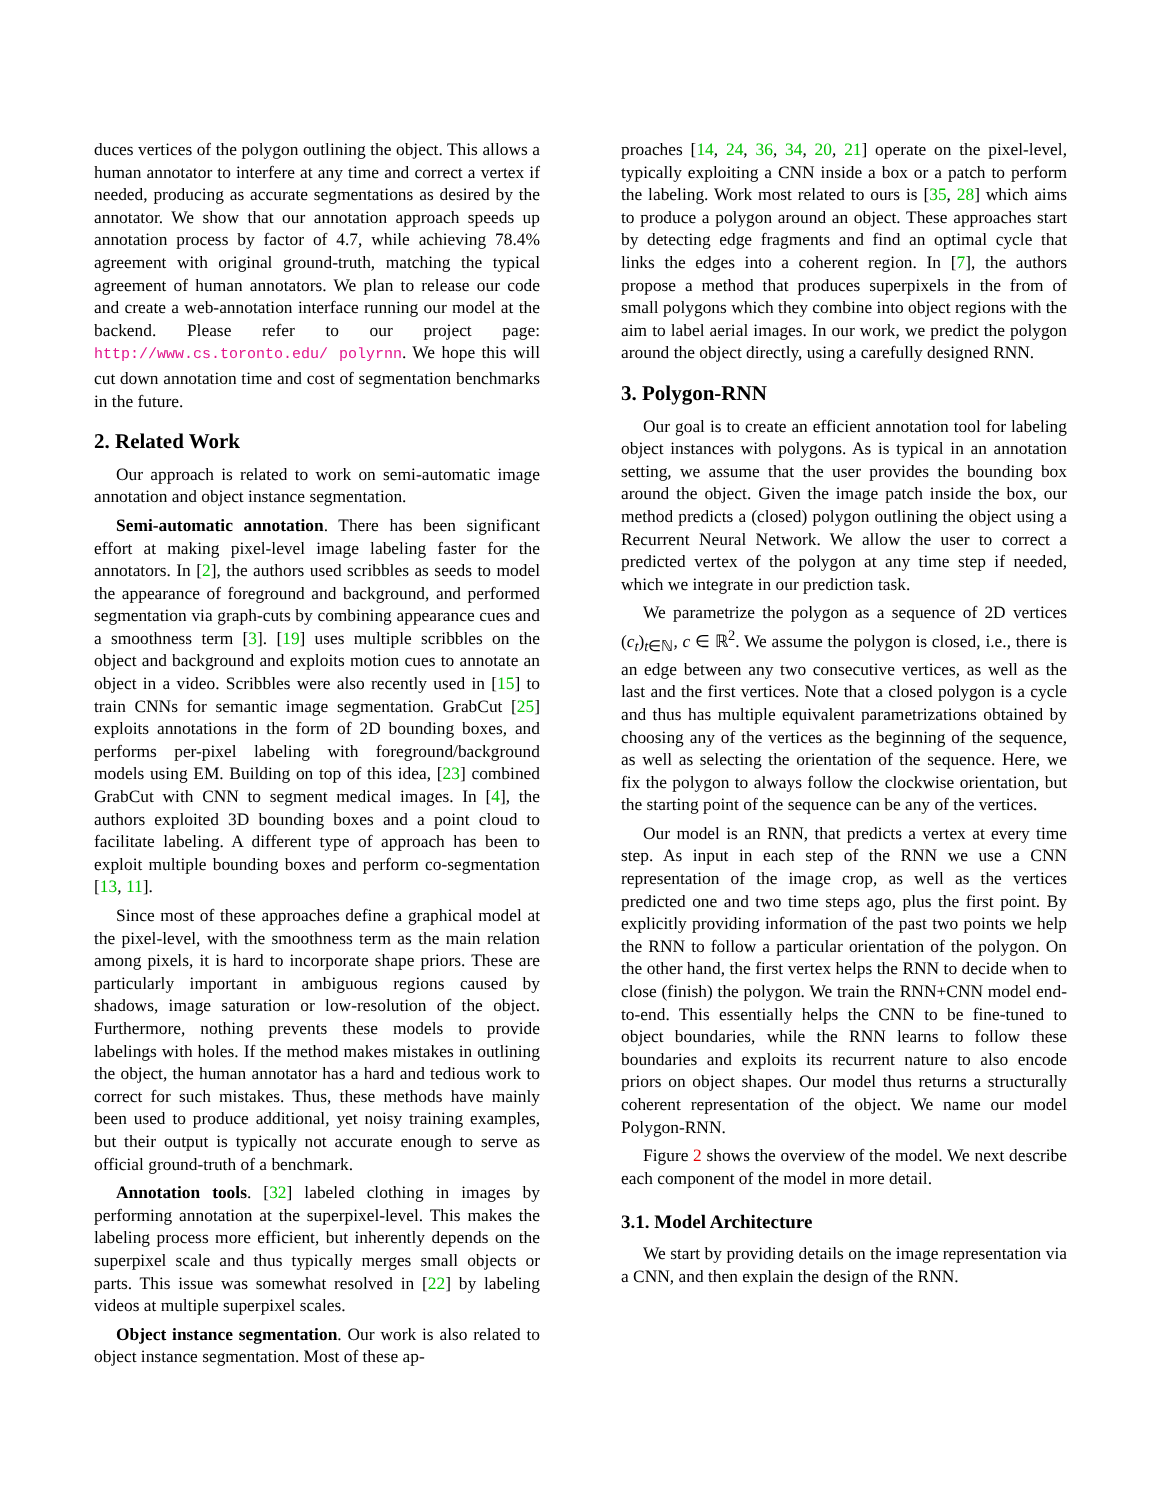duces vertices of the polygon outlining the object. This allows a human annotator to interfere at any time and correct a vertex if needed, producing as accurate segmentations as desired by the annotator. We show that our annotation approach speeds up annotation process by factor of 4.7, while achieving 78.4% agreement with original ground-truth, matching the typical agreement of human annotators. We plan to release our code and create a web-annotation interface running our model at the backend. Please refer to our project page: http://www.cs.toronto.edu/ polyrnn. We hope this will cut down annotation time and cost of segmentation benchmarks in the future.
2. Related Work
Our approach is related to work on semi-automatic image annotation and object instance segmentation.
Semi-automatic annotation. There has been significant effort at making pixel-level image labeling faster for the annotators. In [2], the authors used scribbles as seeds to model the appearance of foreground and background, and performed segmentation via graph-cuts by combining appearance cues and a smoothness term [3]. [19] uses multiple scribbles on the object and background and exploits motion cues to annotate an object in a video. Scribbles were also recently used in [15] to train CNNs for semantic image segmentation. GrabCut [25] exploits annotations in the form of 2D bounding boxes, and performs per-pixel labeling with foreground/background models using EM. Building on top of this idea, [23] combined GrabCut with CNN to segment medical images. In [4], the authors exploited 3D bounding boxes and a point cloud to facilitate labeling. A different type of approach has been to exploit multiple bounding boxes and perform co-segmentation [13, 11].
Since most of these approaches define a graphical model at the pixel-level, with the smoothness term as the main relation among pixels, it is hard to incorporate shape priors. These are particularly important in ambiguous regions caused by shadows, image saturation or low-resolution of the object. Furthermore, nothing prevents these models to provide labelings with holes. If the method makes mistakes in outlining the object, the human annotator has a hard and tedious work to correct for such mistakes. Thus, these methods have mainly been used to produce additional, yet noisy training examples, but their output is typically not accurate enough to serve as official ground-truth of a benchmark.
Annotation tools. [32] labeled clothing in images by performing annotation at the superpixel-level. This makes the labeling process more efficient, but inherently depends on the superpixel scale and thus typically merges small objects or parts. This issue was somewhat resolved in [22] by labeling videos at multiple superpixel scales.
Object instance segmentation. Our work is also related to object instance segmentation. Most of these ap-
proaches [14, 24, 36, 34, 20, 21] operate on the pixel-level, typically exploiting a CNN inside a box or a patch to perform the labeling. Work most related to ours is [35, 28] which aims to produce a polygon around an object. These approaches start by detecting edge fragments and find an optimal cycle that links the edges into a coherent region. In [7], the authors propose a method that produces superpixels in the from of small polygons which they combine into object regions with the aim to label aerial images. In our work, we predict the polygon around the object directly, using a carefully designed RNN.
3. Polygon-RNN
Our goal is to create an efficient annotation tool for labeling object instances with polygons. As is typical in an annotation setting, we assume that the user provides the bounding box around the object. Given the image patch inside the box, our method predicts a (closed) polygon outlining the object using a Recurrent Neural Network. We allow the user to correct a predicted vertex of the polygon at any time step if needed, which we integrate in our prediction task.
We parametrize the polygon as a sequence of 2D vertices (c<sub>t</sub>)<sub>t∈ℕ</sub>, c ∈ ℝ<sup>2</sup>. We assume the polygon is closed, i.e., there is an edge between any two consecutive vertices, as well as the last and the first vertices. Note that a closed polygon is a cycle and thus has multiple equivalent parametrizations obtained by choosing any of the vertices as the beginning of the sequence, as well as selecting the orientation of the sequence. Here, we fix the polygon to always follow the clockwise orientation, but the starting point of the sequence can be any of the vertices.
Our model is an RNN, that predicts a vertex at every time step. As input in each step of the RNN we use a CNN representation of the image crop, as well as the vertices predicted one and two time steps ago, plus the first point. By explicitly providing information of the past two points we help the RNN to follow a particular orientation of the polygon. On the other hand, the first vertex helps the RNN to decide when to close (finish) the polygon. We train the RNN+CNN model end-to-end. This essentially helps the CNN to be fine-tuned to object boundaries, while the RNN learns to follow these boundaries and exploits its recurrent nature to also encode priors on object shapes. Our model thus returns a structurally coherent representation of the object. We name our model Polygon-RNN.
Figure 2 shows the overview of the model. We next describe each component of the model in more detail.
3.1. Model Architecture
We start by providing details on the image representation via a CNN, and then explain the design of the RNN.